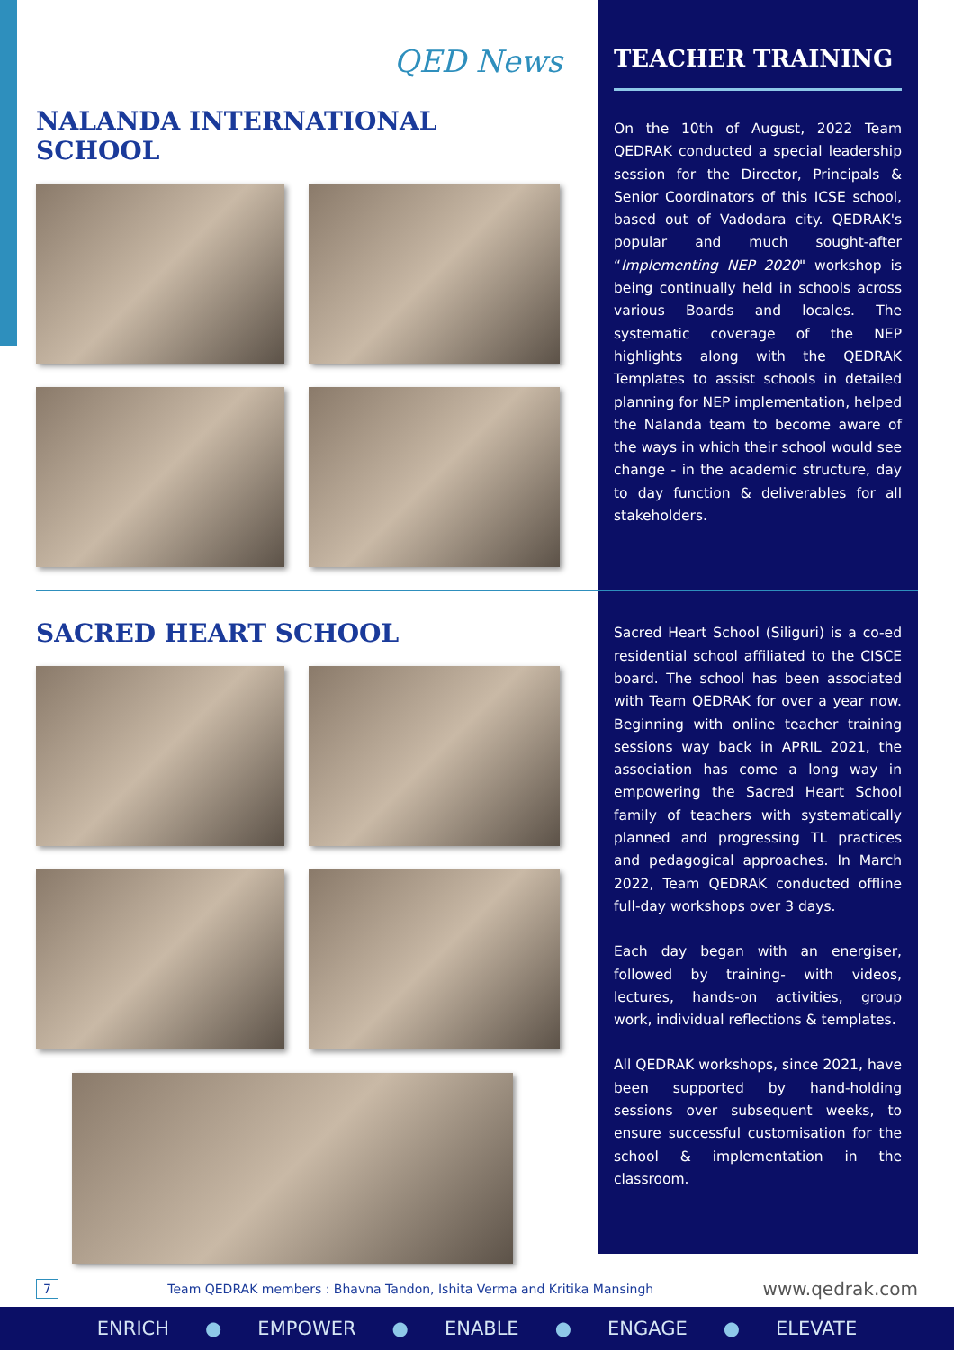QED News
NALANDA INTERNATIONAL SCHOOL
SACRED HEART SCHOOL
TEACHER TRAINING
On the 10th of August, 2022 Team QEDRAK conducted a special leadership session for the Director, Principals & Senior Coordinators of this ICSE school, based out of Vadodara city. QEDRAK's popular and much sought-after “Implementing NEP 2020" workshop is being continually held in schools across various Boards and locales. The systematic coverage of the NEP highlights along with the QEDRAK Templates to assist schools in detailed planning for NEP implementation, helped the Nalanda team to become aware of the ways in which their school would see change - in the academic structure, day to day function & deliverables for all stakeholders.
Sacred Heart School (Siliguri) is a co-ed residential school affiliated to the CISCE board. The school has been associated with Team QEDRAK for over a year now. Beginning with online teacher training sessions way back in APRIL 2021, the association has come a long way in empowering the Sacred Heart School family of teachers with systematically planned and progressing TL practices and pedagogical approaches. In March 2022, Team QEDRAK conducted offline full-day workshops over 3 days.
Each day began with an energiser, followed by training- with videos, lectures, hands-on activities, group work, individual reflections & templates.
All QEDRAK workshops, since 2021, have been supported by hand-holding sessions over subsequent weeks, to ensure successful customisation for the school & implementation in the classroom.
7 Team QEDRAK members : Bhavna Tandon, Ishita Verma and Kritika Mansingh www.qedrak.com
ENRICH ● EMPOWER ● ENABLE ● ENGAGE ● ELEVATE